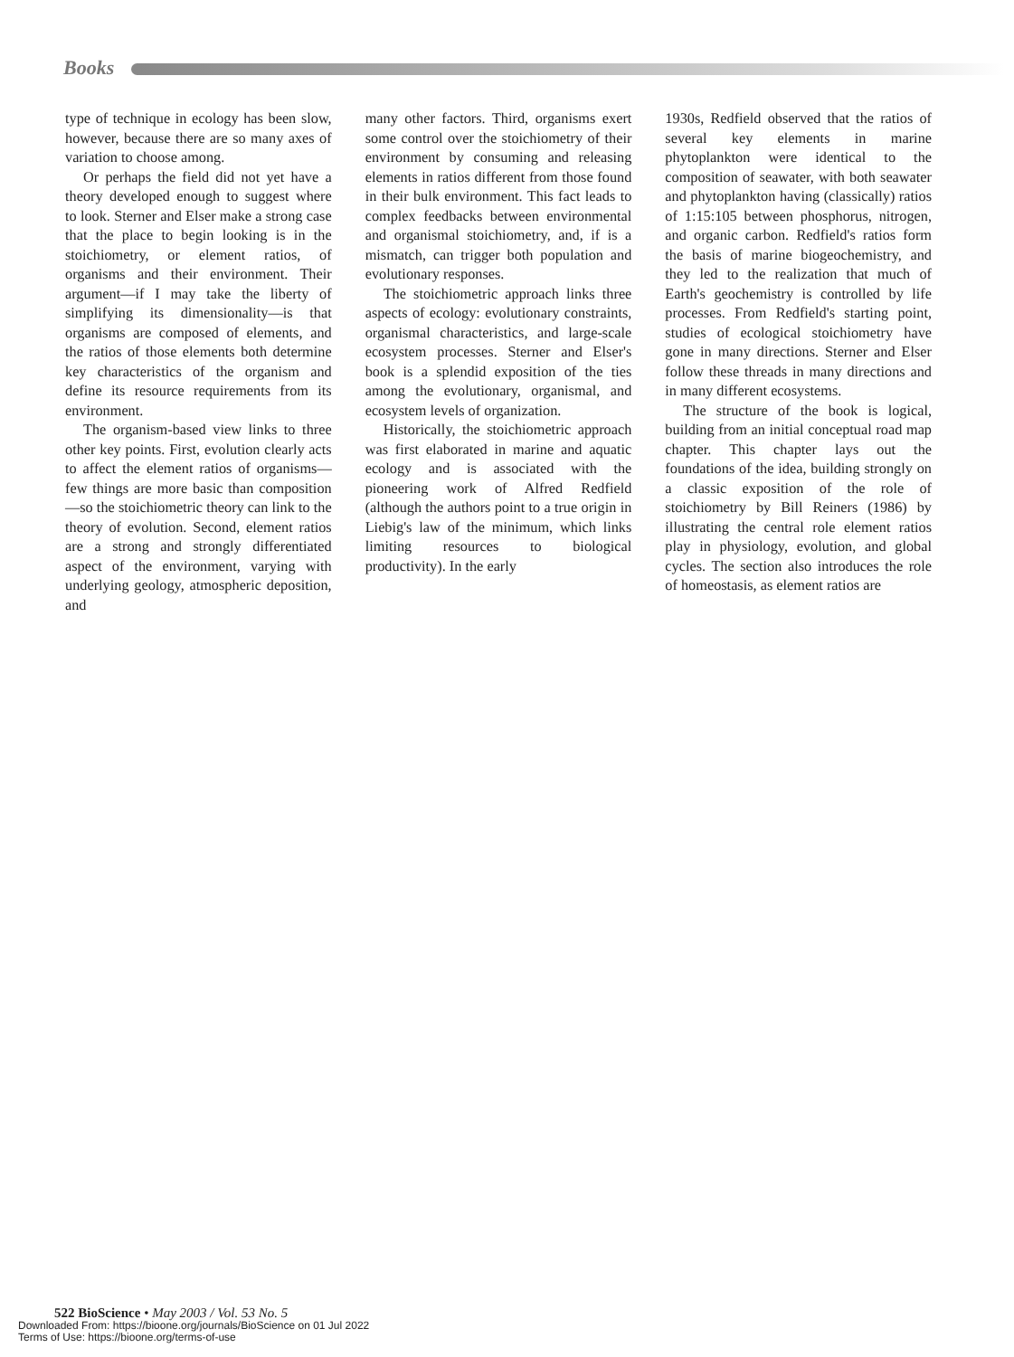Books
type of technique in ecology has been slow, however, because there are so many axes of variation to choose among.
Or perhaps the field did not yet have a theory developed enough to suggest where to look. Sterner and Elser make a strong case that the place to begin looking is in the stoichiometry, or element ratios, of organisms and their environment. Their argument—if I may take the liberty of simplifying its dimensionality—is that organisms are composed of elements, and the ratios of those elements both determine key characteristics of the organism and define its resource requirements from its environment.
The organism-based view links to three other key points. First, evolution clearly acts to affect the element ratios of organisms—few things are more basic than composition—so the stoichiometric theory can link to the theory of evolution. Second, element ratios are a strong and strongly differentiated aspect of the environment, varying with underlying geology, atmospheric deposition, and
many other factors. Third, organisms exert some control over the stoichiometry of their environment by consuming and releasing elements in ratios different from those found in their bulk environment. This fact leads to complex feedbacks between environmental and organismal stoichiometry, and, if is a mismatch, can trigger both population and evolutionary responses.
The stoichiometric approach links three aspects of ecology: evolutionary constraints, organismal characteristics, and large-scale ecosystem processes. Sterner and Elser's book is a splendid exposition of the ties among the evolutionary, organismal, and ecosystem levels of organization.
Historically, the stoichiometric approach was first elaborated in marine and aquatic ecology and is associated with the pioneering work of Alfred Redfield (although the authors point to a true origin in Liebig's law of the minimum, which links limiting resources to biological productivity). In the early
1930s, Redfield observed that the ratios of several key elements in marine phytoplankton were identical to the composition of seawater, with both seawater and phytoplankton having (classically) ratios of 1:15:105 between phosphorus, nitrogen, and organic carbon. Redfield's ratios form the basis of marine biogeochemistry, and they led to the realization that much of Earth's geochemistry is controlled by life processes. From Redfield's starting point, studies of ecological stoichiometry have gone in many directions. Sterner and Elser follow these threads in many directions and in many different ecosystems.
The structure of the book is logical, building from an initial conceptual road map chapter. This chapter lays out the foundations of the idea, building strongly on a classic exposition of the role of stoichiometry by Bill Reiners (1986) by illustrating the central role element ratios play in physiology, evolution, and global cycles. The section also introduces the role of homeostasis, as element ratios are
522 BioScience • May 2003 / Vol. 53 No. 5
Downloaded From: https://bioone.org/journals/BioScience on 01 Jul 2022
Terms of Use: https://bioone.org/terms-of-use